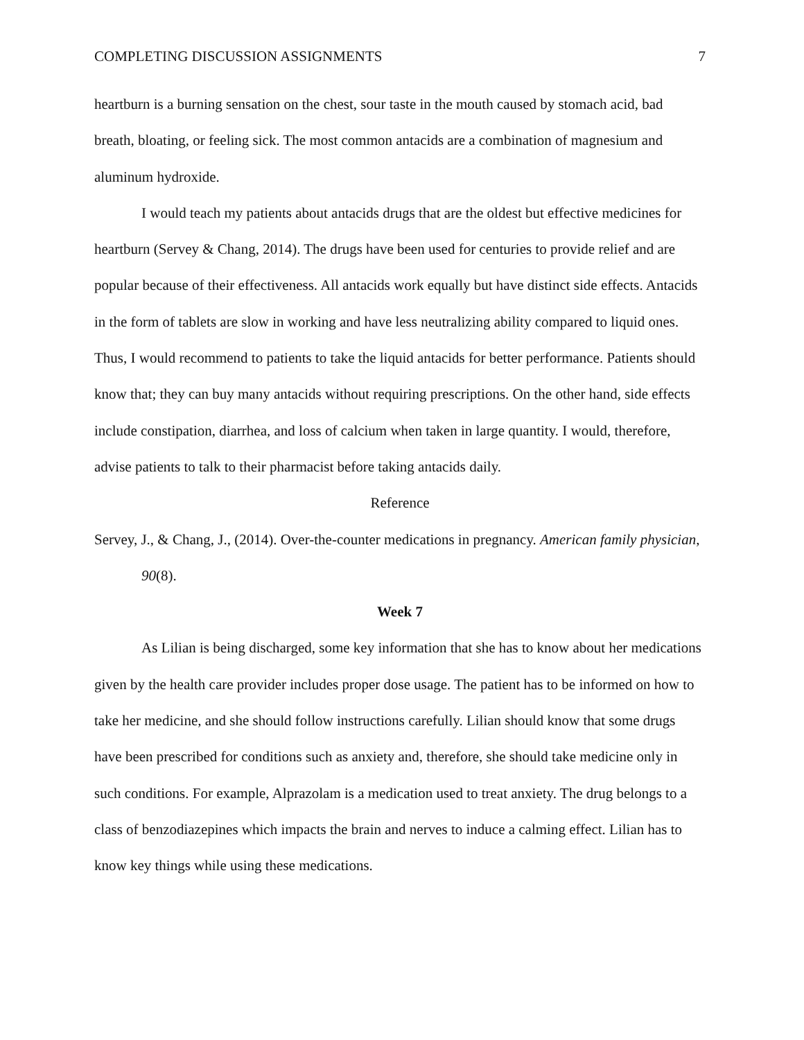COMPLETING DISCUSSION ASSIGNMENTS 7
heartburn is a burning sensation on the chest, sour taste in the mouth caused by stomach acid, bad breath, bloating, or feeling sick. The most common antacids are a combination of magnesium and aluminum hydroxide.
I would teach my patients about antacids drugs that are the oldest but effective medicines for heartburn (Servey & Chang, 2014). The drugs have been used for centuries to provide relief and are popular because of their effectiveness. All antacids work equally but have distinct side effects. Antacids in the form of tablets are slow in working and have less neutralizing ability compared to liquid ones. Thus, I would recommend to patients to take the liquid antacids for better performance. Patients should know that; they can buy many antacids without requiring prescriptions. On the other hand, side effects include constipation, diarrhea, and loss of calcium when taken in large quantity. I would, therefore, advise patients to talk to their pharmacist before taking antacids daily.
Reference
Servey, J., & Chang, J., (2014). Over-the-counter medications in pregnancy. American family physician, 90(8).
Week 7
As Lilian is being discharged, some key information that she has to know about her medications given by the health care provider includes proper dose usage. The patient has to be informed on how to take her medicine, and she should follow instructions carefully. Lilian should know that some drugs have been prescribed for conditions such as anxiety and, therefore, she should take medicine only in such conditions. For example, Alprazolam is a medication used to treat anxiety. The drug belongs to a class of benzodiazepines which impacts the brain and nerves to induce a calming effect. Lilian has to know key things while using these medications.